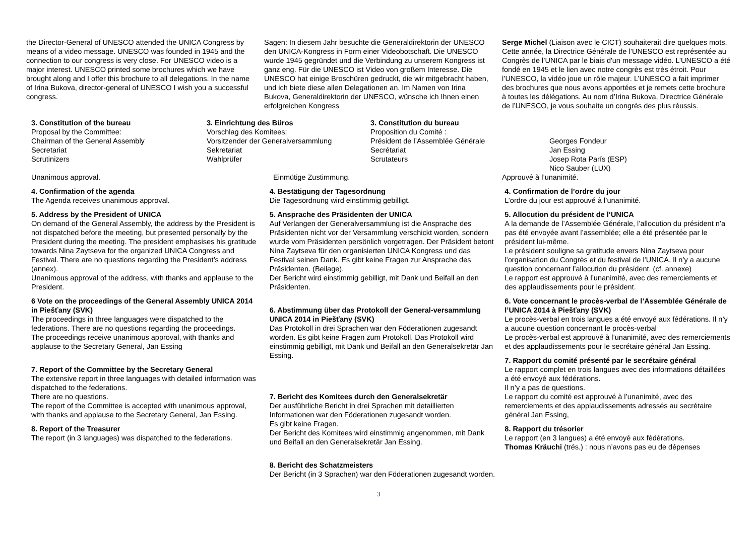the Director-General of UNESCO attended the UNICA Congress by means of a video message. UNESCO was founded in 1945 and the connection to our congress is very close. For UNESCO video is a major interest. UNESCO printed some brochures which we have brought along and I offer this brochure to all delegations. In the name of Irina Bukova, director-general of UNESCO I wish you a successful congress.
Sagen: In diesem Jahr besuchte die Generaldirektorin der UNESCO den UNICA-Kongress in Form einer Videobotschaft. Die UNESCO wurde 1945 gegründet und die Verbindung zu unserem Kongress ist ganz eng. Für die UNESCO ist Video von großem Interesse. Die UNESCO hat einige Broschüren gedruckt, die wir mitgebracht haben, und ich biete diese allen Delegationen an. Im Namen von Irina Bukova, Generaldirektorin der UNESCO, wünsche ich Ihnen einen erfolgreichen Kongress
Serge Michel (Liaison avec le CICT) souhaiterait dire quelques mots. Cette année, la Directrice Générale de l’UNESCO est représentée au Congrès de l’UNICA par le biais d'un message vidéo. L’UNESCO a été fondé en 1945 et le lien avec notre congrès est très étroit. Pour l’UNESCO, la vidéo joue un rôle majeur. L’UNESCO a fait imprimer des brochures que nous avons apportées et je remets cette brochure à toutes les délégations. Au nom d’Irina Bukova, Directrice Générale de l’UNESCO, je vous souhaite un congrès des plus réussis.
3. Constitution of the bureau
Proposal by the Committee:
Chairman of the General Assembly
Secretariat
Scrutinizers
3. Einrichtung des Büros
Vorschlag des Komitees:
Vorsitzender der Generalversammlung
Sekretariat
Wahlprüfer
3. Constitution du bureau
Proposition du Comité :
Président de l’Assemblée Générale
Secrétariat
Scrutateurs
Georges Fondeur
Jan Essing
Josep Rota París (ESP)
Nico Sauber (LUX)
Unanimous approval. Einmütige Zustimmung. Approuvé à l’unanimité.
4. Confirmation of the agenda
The Agenda receives unanimous approval.
5. Address by the President of UNICA
On demand of the General Assembly, the address by the President is not dispatched before the meeting, but presented personally by the President during the meeting. The president emphasises his gratitude towards Nina Zaytseva for the organized UNICA Congress and Festival. There are no questions regarding the President’s address (annex).
Unanimous approval of the address, with thanks and applause to the President.
6 Vote on the proceedings of the General Assembly UNICA 2014 in Piešťany (SVK)
The proceedings in three languages were dispatched to the federations. There are no questions regarding the proceedings.
The proceedings receive unanimous approval, with thanks and applause to the Secretary General, Jan Essing
7. Report of the Committee by the Secretary General
The extensive report in three languages with detailed information was dispatched to the federations.
There are no questions.
The report of the Committee is accepted with unanimous approval, with thanks and applause to the Secretary General, Jan Essing.
8. Report of the Treasurer
The report (in 3 languages) was dispatched to the federations.
4. Bestätigung der Tagesordnung
Die Tagesordnung wird einstimmig gebilligt.
5. Ansprache des Präsidenten der UNICA
Auf Verlangen der Generalversammlung ist die Ansprache des Präsidenten nicht vor der Versammlung verschickt worden, sondern wurde vom Präsidenten persönlich vorgetragen. Der Präsident betont Nina Zaytseva für den organisierten UNICA Kongress und das Festival seinen Dank. Es gibt keine Fragen zur Ansprache des Präsidenten. (Beilage).
Der Bericht wird einstimmig gebilligt, mit Dank und Beifall an den Präsidenten.
6. Abstimmung über das Protokoll der General-versammlung UNICA 2014 in Piešťany (SVK)
Das Protokoll in drei Sprachen war den Föderationen zugesandt worden. Es gibt keine Fragen zum Protokoll. Das Protokoll wird einstimmig gebilligt, mit Dank und Beifall an den Generalsekretär Jan Essing.
7. Bericht des Komitees durch den Generalsekretär
Der ausführliche Bericht in drei Sprachen mit detaillierten Informationen war den Föderationen zugesandt worden.
Es gibt keine Fragen.
Der Bericht des Komitees wird einstimmig angenommen, mit Dank und Beifall an den Generalsekretär Jan Essing.
8. Bericht des Schatzmeisters
Der Bericht (in 3 Sprachen) war den Föderationen zugesandt worden.
4. Confirmation de l’ordre du jour
L’ordre du jour est approuvé à l’unanimité.
5. Allocution du président de l’UNICA
A la demande de l’Assemblée Générale, l’allocution du président n’a pas été envoyée avant l’assemblée; elle a été présentée par le président lui-même.
Le président souligne sa gratitude envers Nina Zaytseva pour l’organisation du Congrès et du festival de l’UNICA. Il n’y a aucune question concernant l’allocution du président. (cf. annexe)
Le rapport est approuvé à l’unanimité, avec des remerciements et des applaudissements pour le président.
6. Vote concernant le procès-verbal de l’Assemblée Générale de l’UNICA 2014 à Piešťany (SVK)
Le procès-verbal en trois langues a été envoyé aux fédérations. Il n’y a aucune question concernant le procès-verbal
Le procès-verbal est approuvé à l’unanimité, avec des remerciements et des applaudissements pour le secrétaire général Jan Essing.
7. Rapport du comité présenté par le secrétaire général
Le rapport complet en trois langues avec des informations détaillées a été envoyé aux fédérations.
Il n’y a pas de questions.
Le rapport du comité est approuvé à l’unanimité, avec des remerciements et des applaudissements adressés au secrétaire général Jan Essing,
8. Rapport du trésorier
Le rapport (en 3 langues) a été envoyé aux fédérations.
Thomas Kräuchi (trés.) : nous n’avons pas eu de dépenses
3